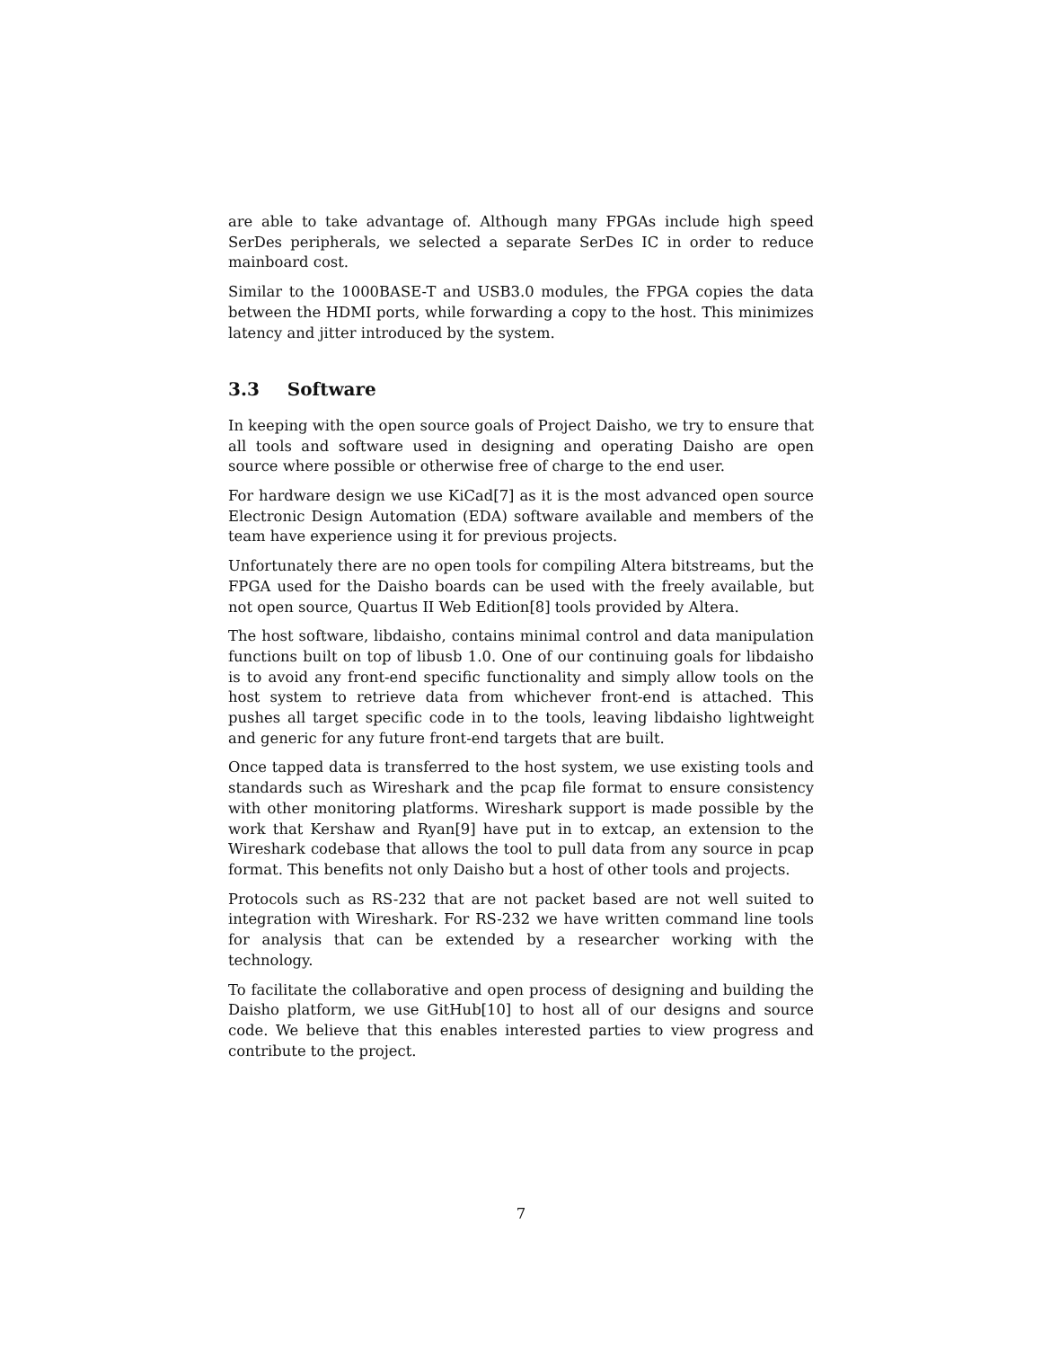are able to take advantage of. Although many FPGAs include high speed SerDes peripherals, we selected a separate SerDes IC in order to reduce mainboard cost.
Similar to the 1000BASE-T and USB3.0 modules, the FPGA copies the data between the HDMI ports, while forwarding a copy to the host. This minimizes latency and jitter introduced by the system.
3.3 Software
In keeping with the open source goals of Project Daisho, we try to ensure that all tools and software used in designing and operating Daisho are open source where possible or otherwise free of charge to the end user.
For hardware design we use KiCad[7] as it is the most advanced open source Electronic Design Automation (EDA) software available and members of the team have experience using it for previous projects.
Unfortunately there are no open tools for compiling Altera bitstreams, but the FPGA used for the Daisho boards can be used with the freely available, but not open source, Quartus II Web Edition[8] tools provided by Altera.
The host software, libdaisho, contains minimal control and data manipulation functions built on top of libusb 1.0. One of our continuing goals for libdaisho is to avoid any front-end specific functionality and simply allow tools on the host system to retrieve data from whichever front-end is attached. This pushes all target specific code in to the tools, leaving libdaisho lightweight and generic for any future front-end targets that are built.
Once tapped data is transferred to the host system, we use existing tools and standards such as Wireshark and the pcap file format to ensure consistency with other monitoring platforms. Wireshark support is made possible by the work that Kershaw and Ryan[9] have put in to extcap, an extension to the Wireshark codebase that allows the tool to pull data from any source in pcap format. This benefits not only Daisho but a host of other tools and projects.
Protocols such as RS-232 that are not packet based are not well suited to integration with Wireshark. For RS-232 we have written command line tools for analysis that can be extended by a researcher working with the technology.
To facilitate the collaborative and open process of designing and building the Daisho platform, we use GitHub[10] to host all of our designs and source code. We believe that this enables interested parties to view progress and contribute to the project.
7